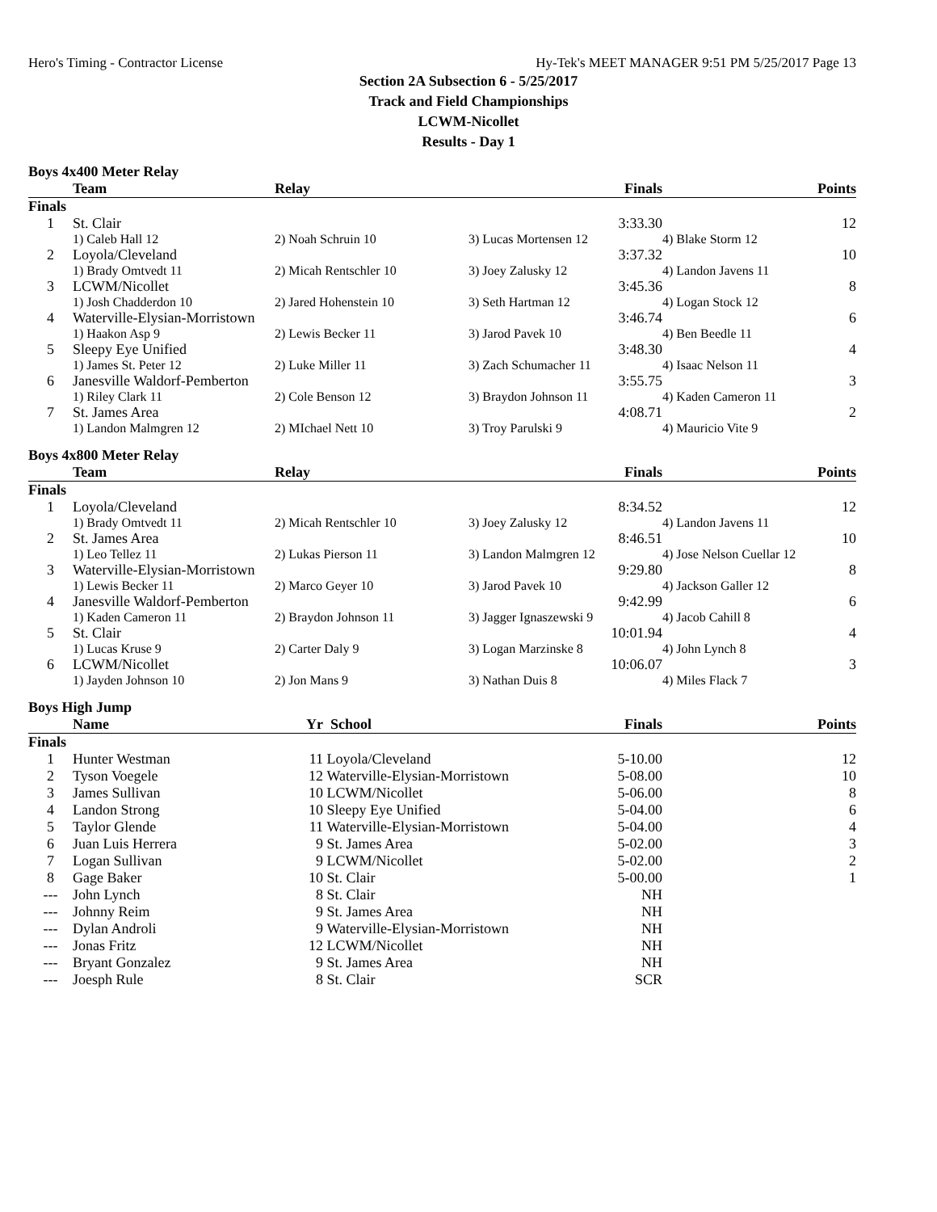Hero's Timing - Contractor License Hy-Tek's MEET MANAGER 9:51 PM 5/25/2017 Page 13
Section 2A Subsection 6 - 5/25/2017
Track and Field Championships
LCWM-Nicollet
Results - Day 1
Boys 4x400 Meter Relay
| | Team | Relay | Finals | | Points |
| --- | --- | --- | --- | --- | --- |
| Finals | | | | | |
| 1 | St. Clair | | 3:33.30 | | 12 |
| | 1) Caleb Hall 12 | 2) Noah Schruin 10 | 3) Lucas Mortensen 12 | 4) Blake Storm 12 | |
| 2 | Loyola/Cleveland | | 3:37.32 | | 10 |
| | 1) Brady Omtvedt 11 | 2) Micah Rentschler 10 | 3) Joey Zalusky 12 | 4) Landon Javens 11 | |
| 3 | LCWM/Nicollet | | 3:45.36 | | 8 |
| | 1) Josh Chadderdon 10 | 2) Jared Hohenstein 10 | 3) Seth Hartman 12 | 4) Logan Stock 12 | |
| 4 | Waterville-Elysian-Morristown | | 3:46.74 | | 6 |
| | 1) Haakon Asp 9 | 2) Lewis Becker 11 | 3) Jarod Pavek 10 | 4) Ben Beedle 11 | |
| 5 | Sleepy Eye Unified | | 3:48.30 | | 4 |
| | 1) James St. Peter 12 | 2) Luke Miller 11 | 3) Zach Schumacher 11 | 4) Isaac Nelson 11 | |
| 6 | Janesville Waldorf-Pemberton | | 3:55.75 | | 3 |
| | 1) Riley Clark 11 | 2) Cole Benson 12 | 3) Braydon Johnson 11 | 4) Kaden Cameron 11 | |
| 7 | St. James Area | | 4:08.71 | | 2 |
| | 1) Landon Malmgren 12 | 2) MIchael Nett 10 | 3) Troy Parulski 9 | 4) Mauricio Vite 9 | |
Boys 4x800 Meter Relay
| | Team | Relay | Finals | | Points |
| --- | --- | --- | --- | --- | --- |
| Finals | | | | | |
| 1 | Loyola/Cleveland | | 8:34.52 | | 12 |
| | 1) Brady Omtvedt 11 | 2) Micah Rentschler 10 | 3) Joey Zalusky 12 | 4) Landon Javens 11 | |
| 2 | St. James Area | | 8:46.51 | | 10 |
| | 1) Leo Tellez 11 | 2) Lukas Pierson 11 | 3) Landon Malmgren 12 | 4) Jose Nelson Cuellar 12 | |
| 3 | Waterville-Elysian-Morristown | | 9:29.80 | | 8 |
| | 1) Lewis Becker 11 | 2) Marco Geyer 10 | 3) Jarod Pavek 10 | 4) Jackson Galler 12 | |
| 4 | Janesville Waldorf-Pemberton | | 9:42.99 | | 6 |
| | 1) Kaden Cameron 11 | 2) Braydon Johnson 11 | 3) Jagger Ignaszewski 9 | 4) Jacob Cahill 8 | |
| 5 | St. Clair | | 10:01.94 | | 4 |
| | 1) Lucas Kruse 9 | 2) Carter Daly 9 | 3) Logan Marzinske 8 | 4) John Lynch 8 | |
| 6 | LCWM/Nicollet | | 10:06.07 | | 3 |
| | 1) Jayden Johnson 10 | 2) Jon Mans 9 | 3) Nathan Duis 8 | 4) Miles Flack 7 | |
Boys High Jump
| | Name | Yr | School | Finals | Points |
| --- | --- | --- | --- | --- | --- |
| Finals | | | | | |
| 1 | Hunter Westman | 11 | Loyola/Cleveland | 5-10.00 | 12 |
| 2 | Tyson Voegele | 12 | Waterville-Elysian-Morristown | 5-08.00 | 10 |
| 3 | James Sullivan | 10 | LCWM/Nicollet | 5-06.00 | 8 |
| 4 | Landon Strong | 10 | Sleepy Eye Unified | 5-04.00 | 6 |
| 5 | Taylor Glende | 11 | Waterville-Elysian-Morristown | 5-04.00 | 4 |
| 6 | Juan Luis Herrera | 9 | St. James Area | 5-02.00 | 3 |
| 7 | Logan Sullivan | 9 | LCWM/Nicollet | 5-02.00 | 2 |
| 8 | Gage Baker | 10 | St. Clair | 5-00.00 | 1 |
| --- | John Lynch | 8 | St. Clair | NH | |
| --- | Johnny Reim | 9 | St. James Area | NH | |
| --- | Dylan Androli | 9 | Waterville-Elysian-Morristown | NH | |
| --- | Jonas Fritz | 12 | LCWM/Nicollet | NH | |
| --- | Bryant Gonzalez | 9 | St. James Area | NH | |
| --- | Joesph Rule | 8 | St. Clair | SCR | |